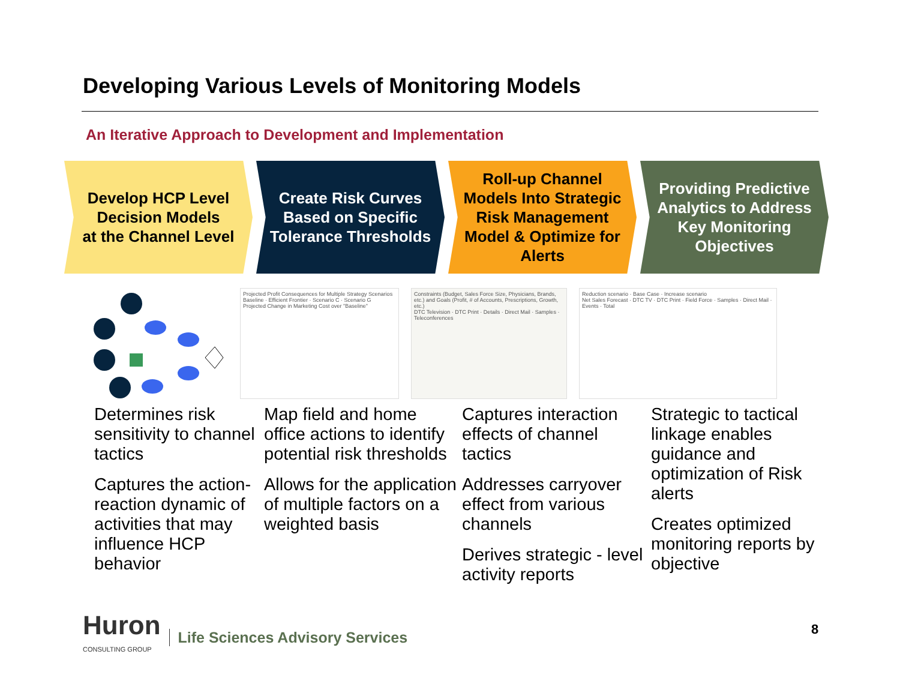Developing Various Levels of Monitoring Models
An Iterative Approach to Development and Implementation
Develop HCP Level
Decision Models
at the Channel Level
Create Risk Curves
Based on Specific
Tolerance Thresholds
Roll-up Channel
Models Into Strategic
Risk Management
Model & Optimize for
Alerts
Providing Predictive
Analytics to Address
Key Monitoring
Objectives
Projected Profit Consequences for Multiple Strategy Scenarios
Baseline · Efficient Frontier · Scenario C · Scenario G
Projected Change in Marketing Cost over "Baseline"
Constraints (Budget, Sales Force Size, Physicians, Brands, etc.) and Goals (Profit, # of Accounts, Prescriptions, Growth, etc.)
DTC Television · DTC Print · Details · Direct Mail · Samples · Teleconferences
Reduction scenario · Base Case · Increase scenario
Net Sales Forecast · DTC TV · DTC Print · Field Force · Samples · Direct Mail · Events · Total
Determines risk sensitivity to channel tactics
Captures the action-reaction dynamic of activities that may influence HCP behavior
Map field and home office actions to identify potential risk thresholds
Allows for the application of multiple factors on a weighted basis
Captures interaction effects of channel tactics
Addresses carryover effect from various channels
Derives strategic - level activity reports
Strategic to tactical linkage enables guidance and optimization of Risk alerts
Creates optimized monitoring reports by objective
Huron
CONSULTING GROUP
Life Sciences Advisory Services
8